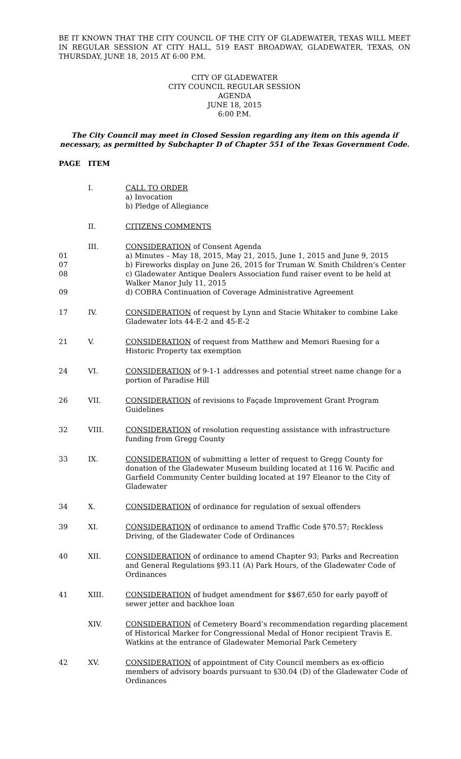BE IT KNOWN THAT THE CITY COUNCIL OF THE CITY OF GLADEWATER, TEXAS WILL MEET IN REGULAR SESSION AT CITY HALL, 519 EAST BROADWAY, GLADEWATER, TEXAS, ON THURSDAY, JUNE 18, 2015 AT 6:00 P.M.
CITY OF GLADEWATER
CITY COUNCIL REGULAR SESSION
AGENDA
JUNE 18, 2015
6:00 P.M.
The City Council may meet in Closed Session regarding any item on this agenda if necessary, as permitted by Subchapter D of Chapter 551 of the Texas Government Code.
| PAGE | ITEM | |
| | I. | CALL TO ORDER a) Invocation b) Pledge of Allegiance |
| | II. | CITIZENS COMMENTS |
| 01 07 08 09 | III. | CONSIDERATION of Consent Agenda a) Minutes – May 18, 2015, May 21, 2015, June 1, 2015 and June 9, 2015 b) Fireworks display on June 26, 2015 for Truman W. Smith Children’s Center c) Gladewater Antique Dealers Association fund raiser event to be held at Walker Manor July 11, 2015 d) COBRA Continuation of Coverage Administrative Agreement |
| 17 | IV. | CONSIDERATION of request by Lynn and Stacie Whitaker to combine Lake Gladewater lots 44-E-2 and 45-E-2 |
| 21 | V. | CONSIDERATION of request from Matthew and Memori Ruesing for a Historic Property tax exemption |
| 24 | VI. | CONSIDERATION of 9-1-1 addresses and potential street name change for a portion of Paradise Hill |
| 26 | VII. | CONSIDERATION of revisions to Façade Improvement Grant Program Guidelines |
| 32 | VIII. | CONSIDERATION of resolution requesting assistance with infrastructure funding from Gregg County |
| 33 | IX. | CONSIDERATION of submitting a letter of request to Gregg County for donation of the Gladewater Museum building located at 116 W. Pacific and Garfield Community Center building located at 197 Eleanor to the City of Gladewater |
| 34 | X. | CONSIDERATION of ordinance for regulation of sexual offenders |
| 39 | XI. | CONSIDERATION of ordinance to amend Traffic Code §70.57; Reckless Driving, of the Gladewater Code of Ordinances |
| 40 | XII. | CONSIDERATION of ordinance to amend Chapter 93; Parks and Recreation and General Regulations §93.11 (A) Park Hours, of the Gladewater Code of Ordinances |
| 41 | XIII. | CONSIDERATION of budget amendment for $$67,650 for early payoff of sewer jetter and backhoe loan |
| | XIV. | CONSIDERATION of Cemetery Board’s recommendation regarding placement of Historical Marker for Congressional Medal of Honor recipient Travis E. Watkins at the entrance of Gladewater Memorial Park Cemetery |
| 42 | XV. | CONSIDERATION of appointment of City Council members as ex-officio members of advisory boards pursuant to §30.04 (D) of the Gladewater Code of Ordinances |